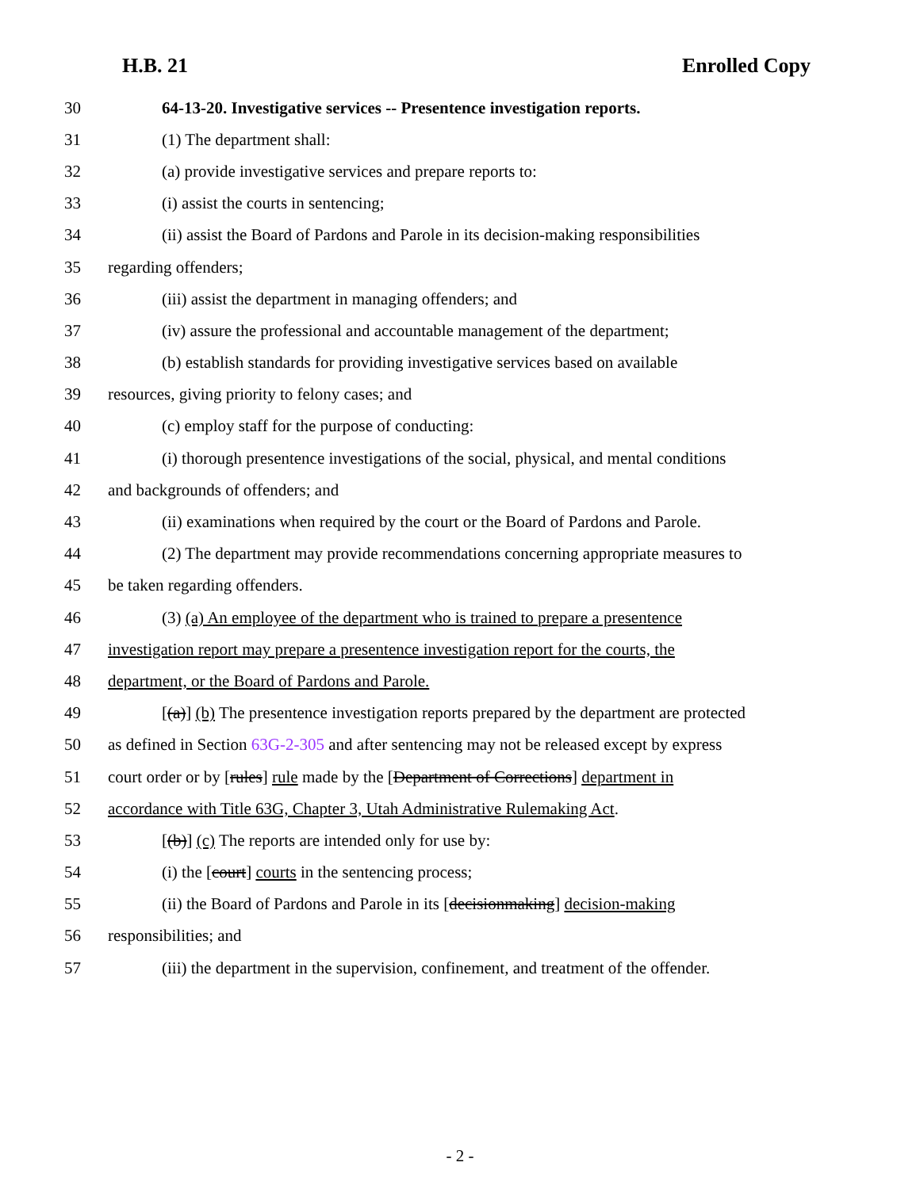H.B. 21 Enrolled Copy
30 64-13-20. Investigative services -- Presentence investigation reports.
31 (1) The department shall:
32 (a) provide investigative services and prepare reports to:
33 (i) assist the courts in sentencing;
34 (ii) assist the Board of Pardons and Parole in its decision-making responsibilities
35 regarding offenders;
36 (iii) assist the department in managing offenders; and
37 (iv) assure the professional and accountable management of the department;
38 (b) establish standards for providing investigative services based on available
39 resources, giving priority to felony cases; and
40 (c) employ staff for the purpose of conducting:
41 (i) thorough presentence investigations of the social, physical, and mental conditions
42 and backgrounds of offenders; and
43 (ii) examinations when required by the court or the Board of Pardons and Parole.
44 (2) The department may provide recommendations concerning appropriate measures to
45 be taken regarding offenders.
46 (3) (a) An employee of the department who is trained to prepare a presentence
47 investigation report may prepare a presentence investigation report for the courts, the
48 department, or the Board of Pardons and Parole.
49 [(a)] (b) The presentence investigation reports prepared by the department are protected
50 as defined in Section 63G-2-305 and after sentencing may not be released except by express
51 court order or by [rules] rule made by the [Department of Corrections] department in
52 accordance with Title 63G, Chapter 3, Utah Administrative Rulemaking Act.
53 [(b)] (c) The reports are intended only for use by:
54 (i) the [court] courts in the sentencing process;
55 (ii) the Board of Pardons and Parole in its [decisionmaking] decision-making
56 responsibilities; and
57 (iii) the department in the supervision, confinement, and treatment of the offender.
- 2 -